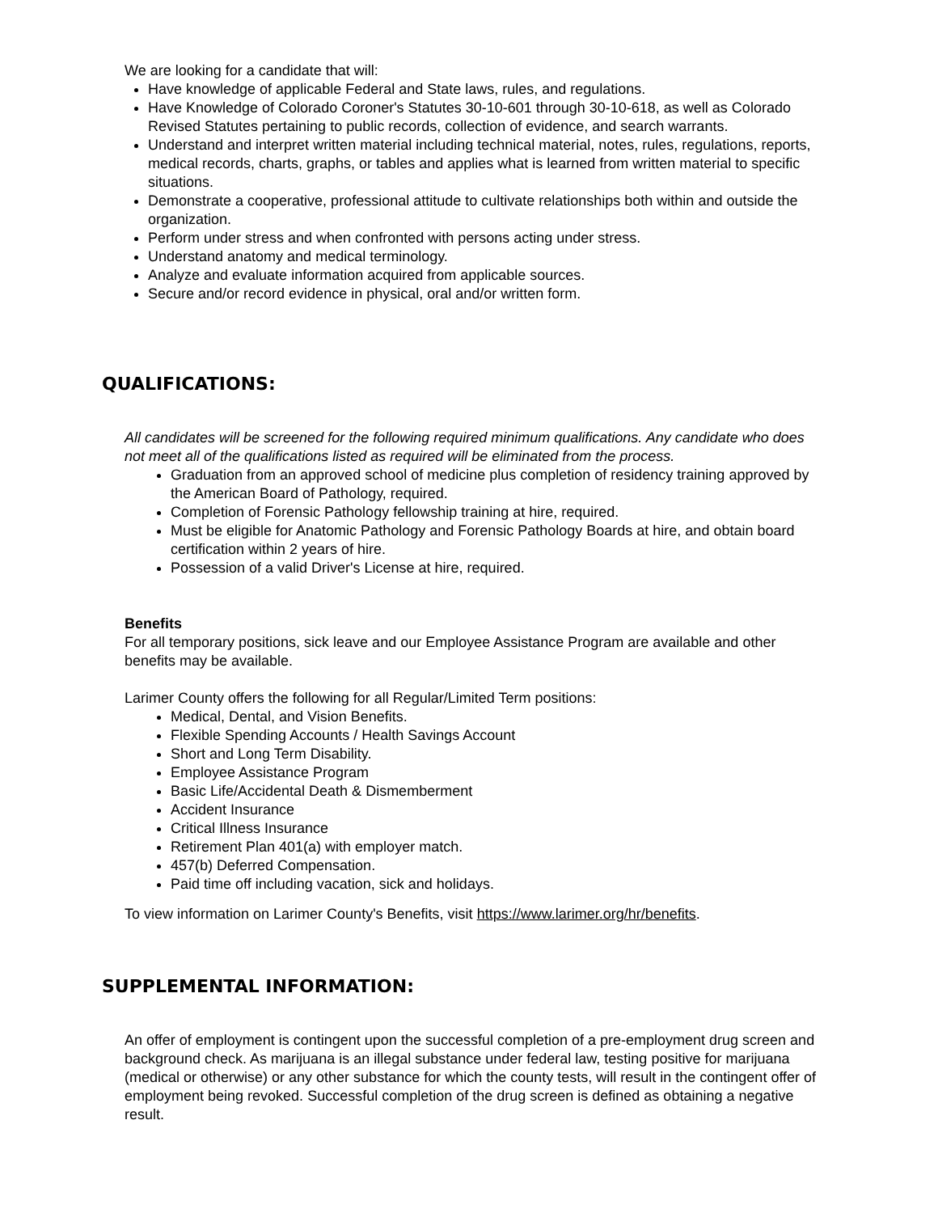We are looking for a candidate that will:
Have knowledge of applicable Federal and State laws, rules, and regulations.
Have Knowledge of Colorado Coroner's Statutes 30-10-601 through 30-10-618, as well as Colorado Revised Statutes pertaining to public records, collection of evidence, and search warrants.
Understand and interpret written material including technical material, notes, rules, regulations, reports, medical records, charts, graphs, or tables and applies what is learned from written material to specific situations.
Demonstrate a cooperative, professional attitude to cultivate relationships both within and outside the organization.
Perform under stress and when confronted with persons acting under stress.
Understand anatomy and medical terminology.
Analyze and evaluate information acquired from applicable sources.
Secure and/or record evidence in physical, oral and/or written form.
QUALIFICATIONS:
All candidates will be screened for the following required minimum qualifications. Any candidate who does not meet all of the qualifications listed as required will be eliminated from the process.
Graduation from an approved school of medicine plus completion of residency training approved by the American Board of Pathology, required.
Completion of Forensic Pathology fellowship training at hire, required.
Must be eligible for Anatomic Pathology and Forensic Pathology Boards at hire, and obtain board certification within 2 years of hire.
Possession of a valid Driver's License at hire, required.
Benefits
For all temporary positions, sick leave and our Employee Assistance Program are available and other benefits may be available.
Larimer County offers the following for all Regular/Limited Term positions:
Medical, Dental, and Vision Benefits.
Flexible Spending Accounts / Health Savings Account
Short and Long Term Disability.
Employee Assistance Program
Basic Life/Accidental Death & Dismemberment
Accident Insurance
Critical Illness Insurance
Retirement Plan 401(a) with employer match.
457(b) Deferred Compensation.
Paid time off including vacation, sick and holidays.
To view information on Larimer County's Benefits, visit https://www.larimer.org/hr/benefits.
SUPPLEMENTAL INFORMATION:
An offer of employment is contingent upon the successful completion of a pre-employment drug screen and background check. As marijuana is an illegal substance under federal law, testing positive for marijuana (medical or otherwise) or any other substance for which the county tests, will result in the contingent offer of employment being revoked. Successful completion of the drug screen is defined as obtaining a negative result.